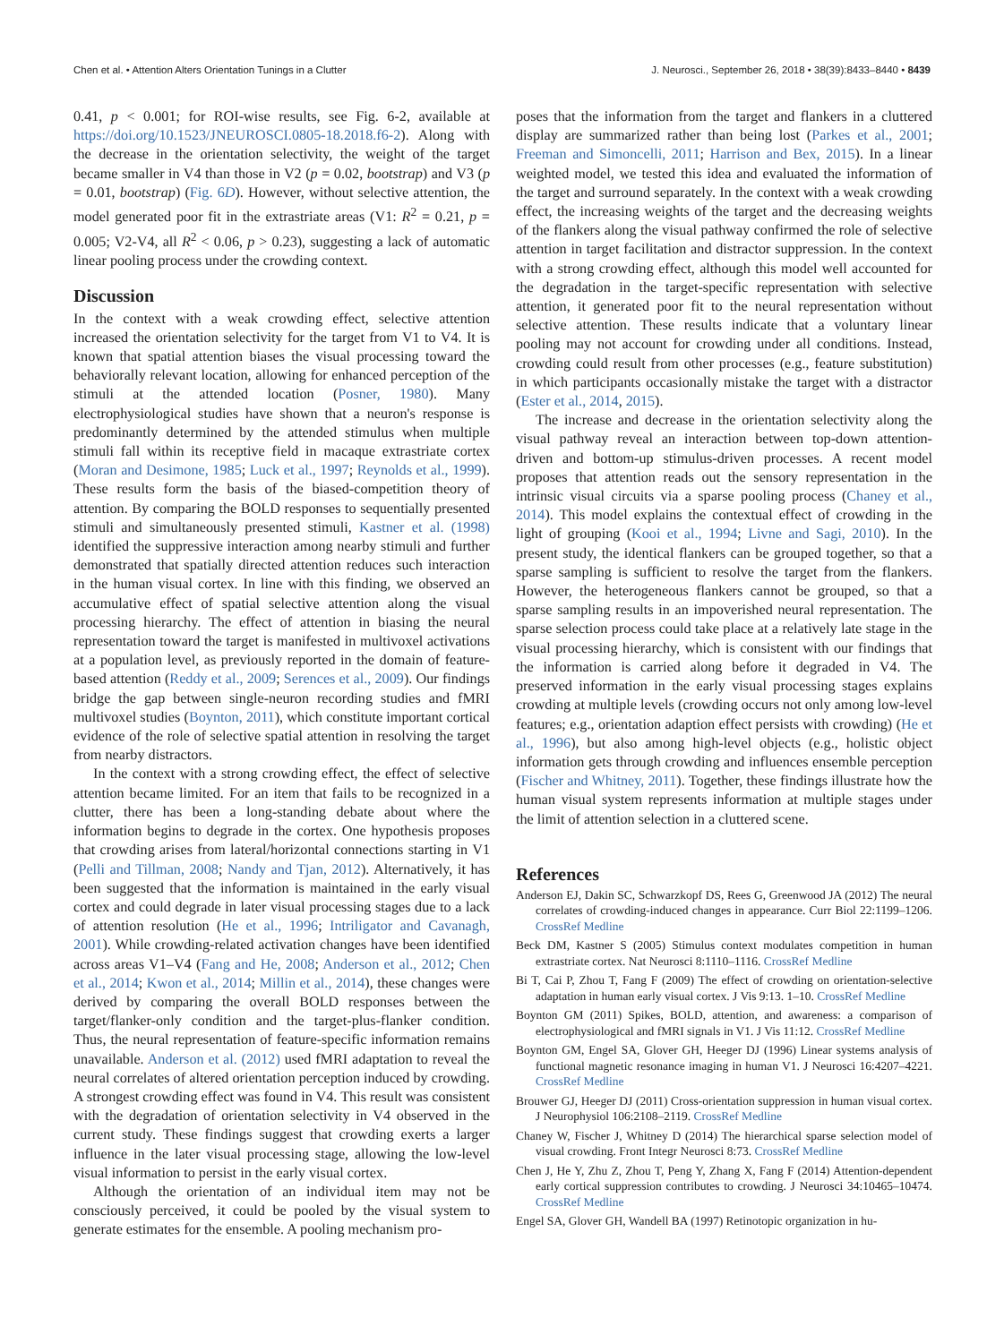Chen et al. • Attention Alters Orientation Tunings in a Clutter J. Neurosci., September 26, 2018 • 38(39):8433–8440 • 8439
0.41, p < 0.001; for ROI-wise results, see Fig. 6-2, available at https://doi.org/10.1523/JNEUROSCI.0805-18.2018.f6-2). Along with the decrease in the orientation selectivity, the weight of the target became smaller in V4 than those in V2 (p = 0.02, bootstrap) and V3 (p = 0.01, bootstrap) (Fig. 6D). However, without selective attention, the model generated poor fit in the extrastriate areas (V1: R<sup>2</sup> = 0.21, p = 0.005; V2-V4, all R<sup>2</sup> < 0.06, p > 0.23), suggesting a lack of automatic linear pooling process under the crowding context.
Discussion
In the context with a weak crowding effect, selective attention increased the orientation selectivity for the target from V1 to V4. It is known that spatial attention biases the visual processing toward the behaviorally relevant location, allowing for enhanced perception of the stimuli at the attended location (Posner, 1980). Many electrophysiological studies have shown that a neuron's response is predominantly determined by the attended stimulus when multiple stimuli fall within its receptive field in macaque extrastriate cortex (Moran and Desimone, 1985; Luck et al., 1997; Reynolds et al., 1999). These results form the basis of the biased-competition theory of attention. By comparing the BOLD responses to sequentially presented stimuli and simultaneously presented stimuli, Kastner et al. (1998) identified the suppressive interaction among nearby stimuli and further demonstrated that spatially directed attention reduces such interaction in the human visual cortex. In line with this finding, we observed an accumulative effect of spatial selective attention along the visual processing hierarchy. The effect of attention in biasing the neural representation toward the target is manifested in multivoxel activations at a population level, as previously reported in the domain of feature-based attention (Reddy et al., 2009; Serences et al., 2009). Our findings bridge the gap between single-neuron recording studies and fMRI multivoxel studies (Boynton, 2011), which constitute important cortical evidence of the role of selective spatial attention in resolving the target from nearby distractors.
In the context with a strong crowding effect, the effect of selective attention became limited. For an item that fails to be recognized in a clutter, there has been a long-standing debate about where the information begins to degrade in the cortex. One hypothesis proposes that crowding arises from lateral/horizontal connections starting in V1 (Pelli and Tillman, 2008; Nandy and Tjan, 2012). Alternatively, it has been suggested that the information is maintained in the early visual cortex and could degrade in later visual processing stages due to a lack of attention resolution (He et al., 1996; Intriligator and Cavanagh, 2001). While crowding-related activation changes have been identified across areas V1–V4 (Fang and He, 2008; Anderson et al., 2012; Chen et al., 2014; Kwon et al., 2014; Millin et al., 2014), these changes were derived by comparing the overall BOLD responses between the target/flanker-only condition and the target-plus-flanker condition. Thus, the neural representation of feature-specific information remains unavailable. Anderson et al. (2012) used fMRI adaptation to reveal the neural correlates of altered orientation perception induced by crowding. A strongest crowding effect was found in V4. This result was consistent with the degradation of orientation selectivity in V4 observed in the current study. These findings suggest that crowding exerts a larger influence in the later visual processing stage, allowing the low-level visual information to persist in the early visual cortex.
Although the orientation of an individual item may not be consciously perceived, it could be pooled by the visual system to generate estimates for the ensemble. A pooling mechanism pro-
poses that the information from the target and flankers in a cluttered display are summarized rather than being lost (Parkes et al., 2001; Freeman and Simoncelli, 2011; Harrison and Bex, 2015). In a linear weighted model, we tested this idea and evaluated the information of the target and surround separately. In the context with a weak crowding effect, the increasing weights of the target and the decreasing weights of the flankers along the visual pathway confirmed the role of selective attention in target facilitation and distractor suppression. In the context with a strong crowding effect, although this model well accounted for the degradation in the target-specific representation with selective attention, it generated poor fit to the neural representation without selective attention. These results indicate that a voluntary linear pooling may not account for crowding under all conditions. Instead, crowding could result from other processes (e.g., feature substitution) in which participants occasionally mistake the target with a distractor (Ester et al., 2014, 2015).
The increase and decrease in the orientation selectivity along the visual pathway reveal an interaction between top-down attention-driven and bottom-up stimulus-driven processes. A recent model proposes that attention reads out the sensory representation in the intrinsic visual circuits via a sparse pooling process (Chaney et al., 2014). This model explains the contextual effect of crowding in the light of grouping (Kooi et al., 1994; Livne and Sagi, 2010). In the present study, the identical flankers can be grouped together, so that a sparse sampling is sufficient to resolve the target from the flankers. However, the heterogeneous flankers cannot be grouped, so that a sparse sampling results in an impoverished neural representation. The sparse selection process could take place at a relatively late stage in the visual processing hierarchy, which is consistent with our findings that the information is carried along before it degraded in V4. The preserved information in the early visual processing stages explains crowding at multiple levels (crowding occurs not only among low-level features; e.g., orientation adaption effect persists with crowding) (He et al., 1996), but also among high-level objects (e.g., holistic object information gets through crowding and influences ensemble perception (Fischer and Whitney, 2011). Together, these findings illustrate how the human visual system represents information at multiple stages under the limit of attention selection in a cluttered scene.
References
Anderson EJ, Dakin SC, Schwarzkopf DS, Rees G, Greenwood JA (2012) The neural correlates of crowding-induced changes in appearance. Curr Biol 22:1199–1206. CrossRef Medline
Beck DM, Kastner S (2005) Stimulus context modulates competition in human extrastriate cortex. Nat Neurosci 8:1110–1116. CrossRef Medline
Bi T, Cai P, Zhou T, Fang F (2009) The effect of crowding on orientation-selective adaptation in human early visual cortex. J Vis 9:13. 1–10. CrossRef Medline
Boynton GM (2011) Spikes, BOLD, attention, and awareness: a comparison of electrophysiological and fMRI signals in V1. J Vis 11:12. CrossRef Medline
Boynton GM, Engel SA, Glover GH, Heeger DJ (1996) Linear systems analysis of functional magnetic resonance imaging in human V1. J Neurosci 16:4207–4221. CrossRef Medline
Brouwer GJ, Heeger DJ (2011) Cross-orientation suppression in human visual cortex. J Neurophysiol 106:2108–2119. CrossRef Medline
Chaney W, Fischer J, Whitney D (2014) The hierarchical sparse selection model of visual crowding. Front Integr Neurosci 8:73. CrossRef Medline
Chen J, He Y, Zhu Z, Zhou T, Peng Y, Zhang X, Fang F (2014) Attention-dependent early cortical suppression contributes to crowding. J Neurosci 34:10465–10474. CrossRef Medline
Engel SA, Glover GH, Wandell BA (1997) Retinotopic organization in hu-